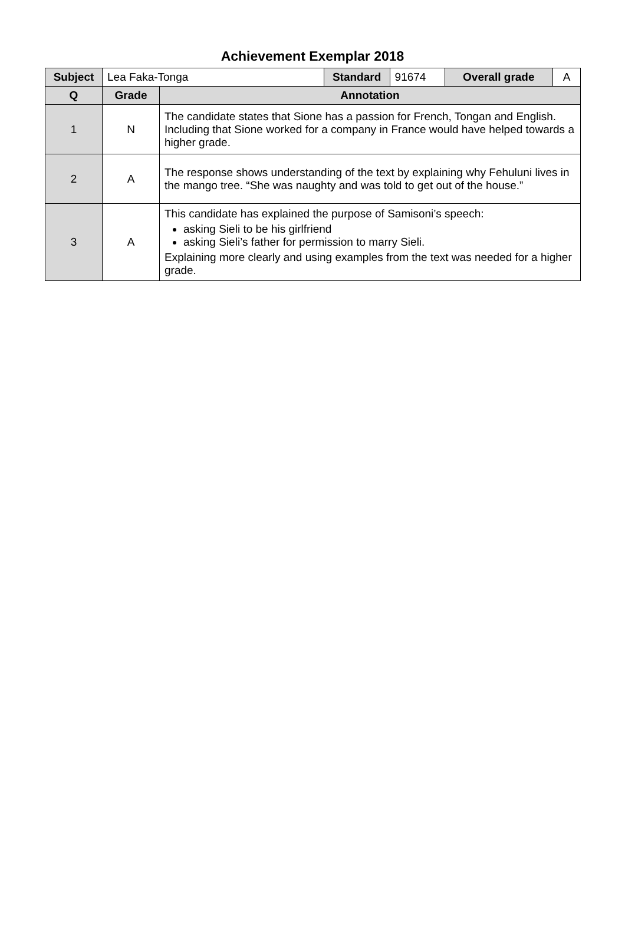Achievement Exemplar 2018
| Subject | Lea Faka-Tonga | | Standard | 91674 | Overall grade | A |
| Q | Grade | Annotation | | | | |
| 1 | N | The candidate states that Sione has a passion for French, Tongan and English. Including that Sione worked for a company in France would have helped towards a higher grade. | | | | |
| 2 | A | The response shows understanding of the text by explaining why Fehuluni lives in the mango tree. “She was naughty and was told to get out of the house.” | | | | |
| 3 | A | This candidate has explained the purpose of Samisoni’s speech: asking Sieli to be his girlfriend asking Sieli’s father for permission to marry Sieli. Explaining more clearly and using examples from the text was needed for a higher grade. | | | | |